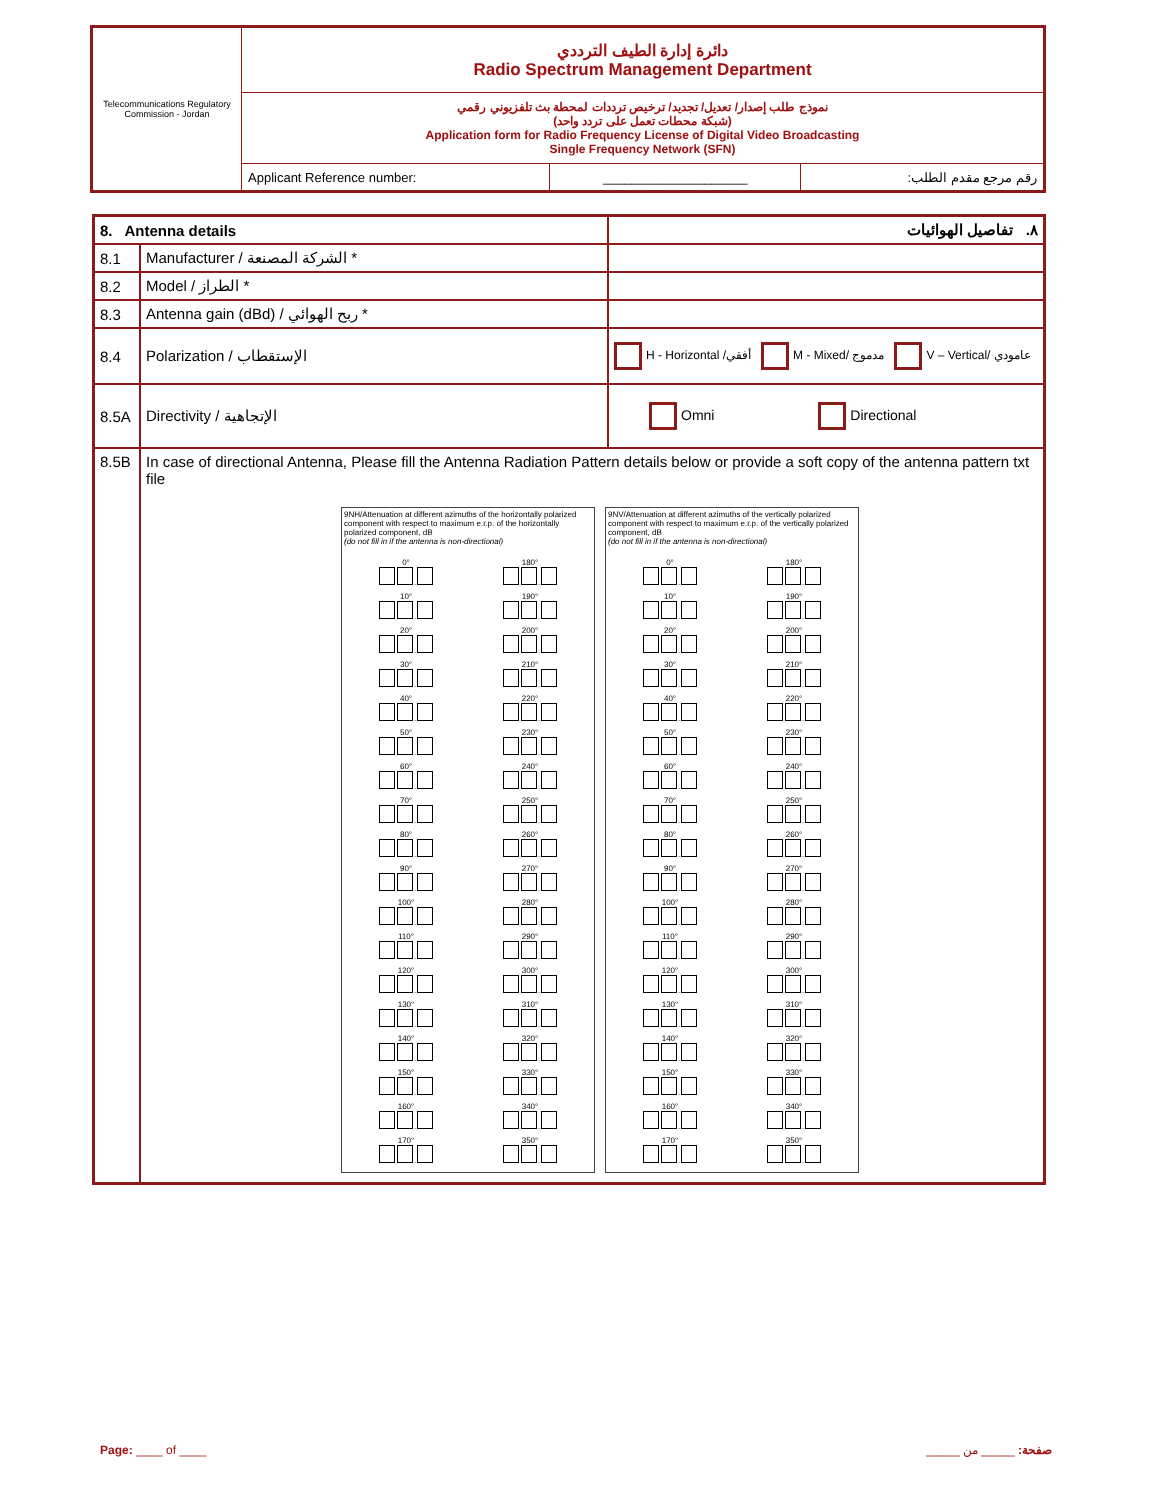| Telecommunications Regulatory Commission - Jordan | دائرة إدارة الطيف الترددي Radio Spectrum Management Department | | |
| | نموذج طلب إصدار/ تعديل/ تجديد/ ترخيص ترددات لمحطة بث تلفزيوني رقمي (شبكة محطات تعمل على تردد واحد) Application form for Radio Frequency License of Digital Video Broadcasting Single Frequency Network (SFN) | | |
| | Applicant Reference number: | ____________________ | رقم مرجع مقدم الطلب: |
| 8. Antenna details | | ٨. تفاصيل الهوائيات |
| 8.1 | Manufacturer / الشركة المصنعة * | |
| 8.2 | Model / الطراز * | |
| 8.3 | Antenna gain (dBd) / ربح الهوائي * | |
| 8.4 | Polarization / الإستقطاب | H - Horizontal /أفقي M - Mixed/ مدموج V – Vertical/ عامودي |
| 8.5A | Directivity / الإتجاهية | Omni Directional |
| 8.5B | In case of directional Antenna, Please fill the Antenna Radiation Pattern details below or provide a soft copy of the antenna pattern txt file 9NH/Attenuation at different azimuths of the horizontally polarized component with respect to maximum e.r.p. of the horizontally polarized component, dB (do not fill in if the antenna is non-directional) 0° . 180° . 10° . 190° . 20° . 200° . 30° . 210° . 40° . 220° . 50° . 230° . 60° . 240° . 70° . 250° . 80° . 260° . 90° . 270° . 100° . 280° . 110° . 290° . 120° . 300° . 130° . 310° . 140° . 320° . 150° . 330° . 160° . 340° . 170° . 350° . 9NV/Attenuation at different azimuths of the vertically polarized component with respect to maximum e.r.p. of the vertically polarized component, dB (do not fill in if the antenna is non-directional) 0° . 180° . 10° . 190° . 20° . 200° . 30° . 210° . 40° . 220° . 50° . 230° . 60° . 240° . 70° . 250° . 80° . 260° . 90° . 270° . 100° . 280° . 110° . 290° . 120° . 300° . 130° . 310° . 140° . 320° . 150° . 330° . 160° . 340° . 170° . 350° . | |
Page: ____ of ____ صفحة: _____ من _____